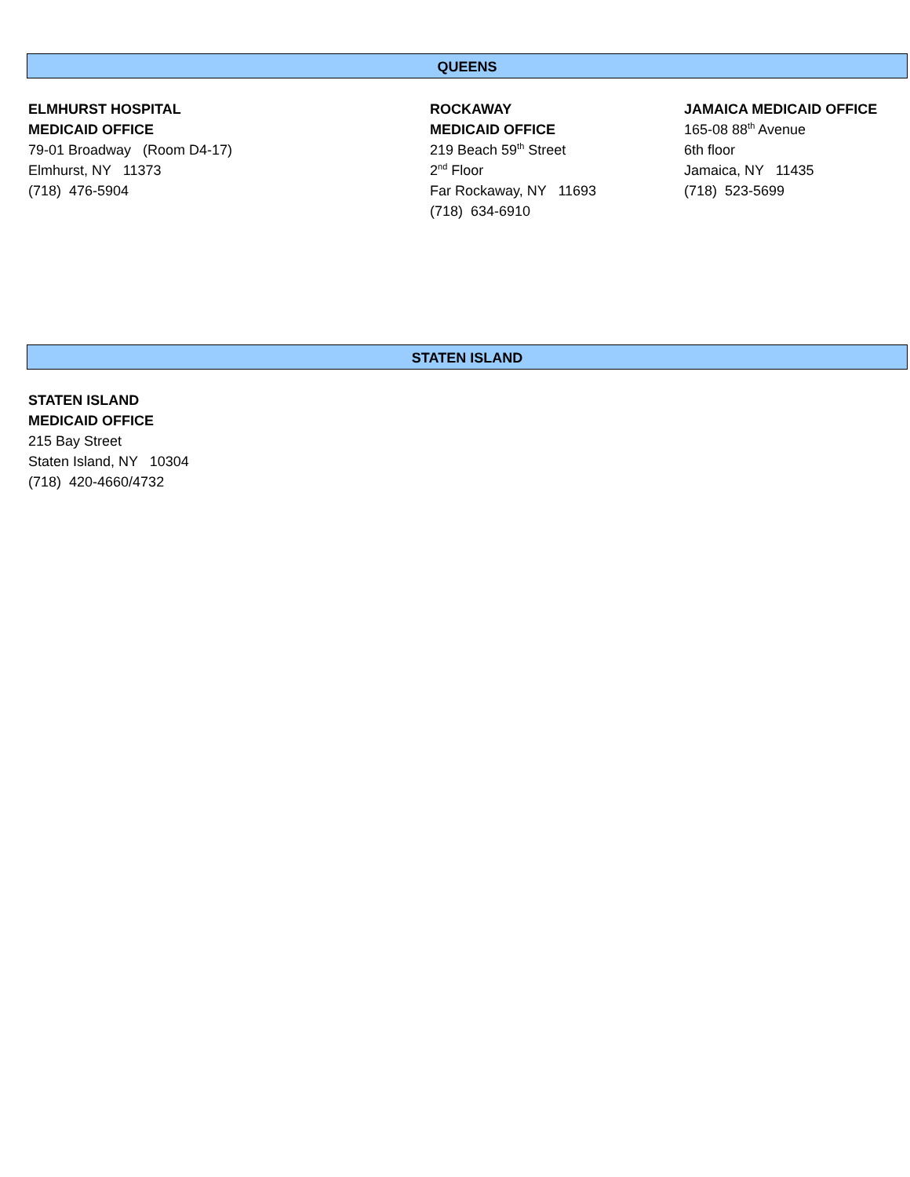QUEENS
ELMHURST HOSPITAL
MEDICAID OFFICE
79-01 Broadway (Room D4-17)
Elmhurst, NY 11373
(718) 476-5904
ROCKAWAY
MEDICAID OFFICE
219 Beach 59<sup>th</sup> Street
2<sup>nd</sup> Floor
Far Rockaway, NY 11693
(718) 634-6910
JAMAICA MEDICAID OFFICE
165-08 88<sup>th</sup> Avenue
6th floor
Jamaica, NY 11435
(718) 523-5699
STATEN ISLAND
STATEN ISLAND
MEDICAID OFFICE
215 Bay Street
Staten Island, NY 10304
(718) 420-4660/4732